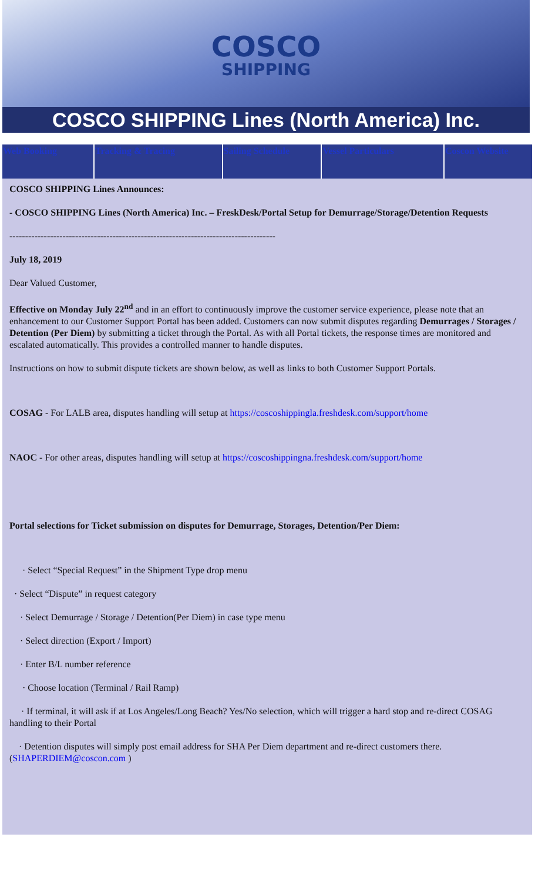COSCO
SHIPPING
COSCO SHIPPING Lines (North America) Inc.
Web Booking Tracking & Tracing Sailing Schedule Vessel Particulars Coscon Website
COSCO SHIPPING Lines Announces:
- COSCO SHIPPING Lines (North America) Inc. – FreskDesk/Portal Setup for Demurrage/Storage/Detention Requests
-------------------------------------------------------------------------------------
July 18, 2019
Dear Valued Customer,
Effective on Monday July 22<sup>nd</sup> and in an effort to continuously improve the customer service experience, please note that an enhancement to our Customer Support Portal has been added. Customers can now submit disputes regarding Demurrages / Storages / Detention (Per Diem) by submitting a ticket through the Portal. As with all Portal tickets, the response times are monitored and escalated automatically. This provides a controlled manner to handle disputes.
Instructions on how to submit dispute tickets are shown below, as well as links to both Customer Support Portals.
COSAG - For LALB area, disputes handling will setup at https://coscoshippingla.freshdesk.com/support/home
NAOC - For other areas, disputes handling will setup at https://coscoshippingna.freshdesk.com/support/home
Portal selections for Ticket submission on disputes for Demurrage, Storages, Detention/Per Diem:
· Select “Special Request” in the Shipment Type drop menu
· Select “Dispute” in request category
· Select Demurrage / Storage / Detention(Per Diem) in case type menu
· Select direction (Export / Import)
· Enter B/L number reference
· Choose location (Terminal / Rail Ramp)
· If terminal, it will ask if at Los Angeles/Long Beach? Yes/No selection, which will trigger a hard stop and re-direct COSAG handling to their Portal
· Detention disputes will simply post email address for SHA Per Diem department and re-direct customers there. (SHAPERDIEM@coscon.com )